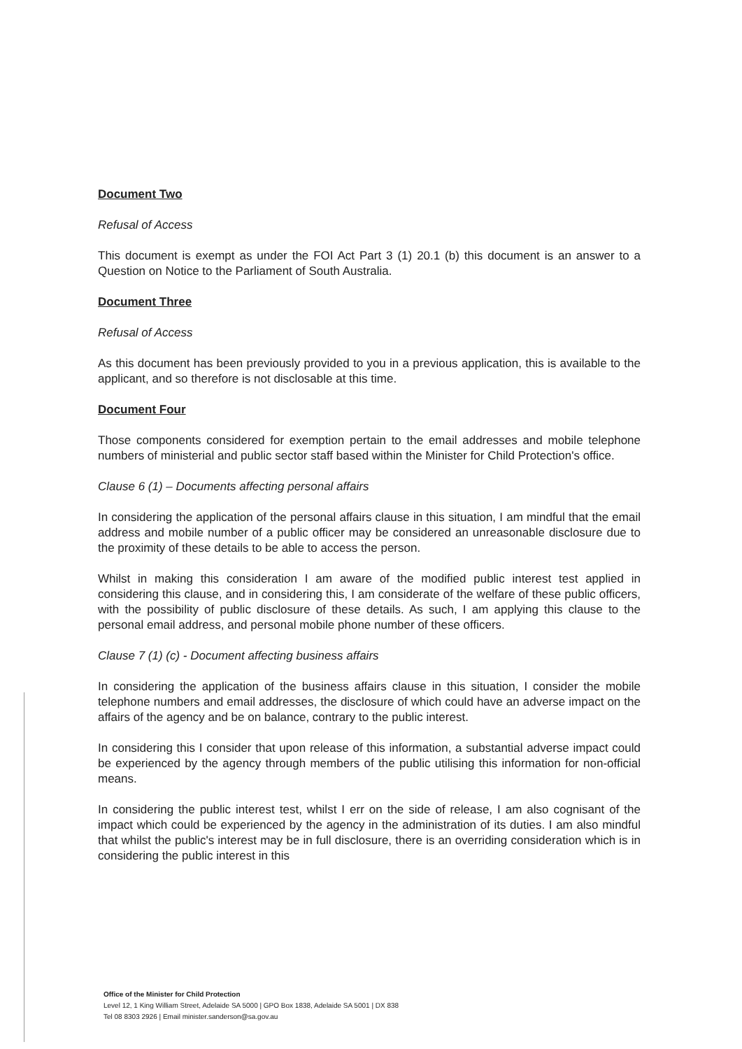Document Two
Refusal of Access
This document is exempt as under the FOI Act Part 3 (1) 20.1 (b) this document is an answer to a Question on Notice to the Parliament of South Australia.
Document Three
Refusal of Access
As this document has been previously provided to you in a previous application, this is available to the applicant, and so therefore is not disclosable at this time.
Document Four
Those components considered for exemption pertain to the email addresses and mobile telephone numbers of ministerial and public sector staff based within the Minister for Child Protection's office.
Clause 6 (1) – Documents affecting personal affairs
In considering the application of the personal affairs clause in this situation, I am mindful that the email address and mobile number of a public officer may be considered an unreasonable disclosure due to the proximity of these details to be able to access the person.
Whilst in making this consideration I am aware of the modified public interest test applied in considering this clause, and in considering this, I am considerate of the welfare of these public officers, with the possibility of public disclosure of these details. As such, I am applying this clause to the personal email address, and personal mobile phone number of these officers.
Clause 7 (1) (c) - Document affecting business affairs
In considering the application of the business affairs clause in this situation, I consider the mobile telephone numbers and email addresses, the disclosure of which could have an adverse impact on the affairs of the agency and be on balance, contrary to the public interest.
In considering this I consider that upon release of this information, a substantial adverse impact could be experienced by the agency through members of the public utilising this information for non-official means.
In considering the public interest test, whilst I err on the side of release, I am also cognisant of the impact which could be experienced by the agency in the administration of its duties. I am also mindful that whilst the public's interest may be in full disclosure, there is an overriding consideration which is in considering the public interest in this
Office of the Minister for Child Protection
Level 12, 1 King William Street, Adelaide SA 5000 | GPO Box 1838, Adelaide SA 5001 | DX 838
Tel 08 8303 2926 | Email minister.sanderson@sa.gov.au